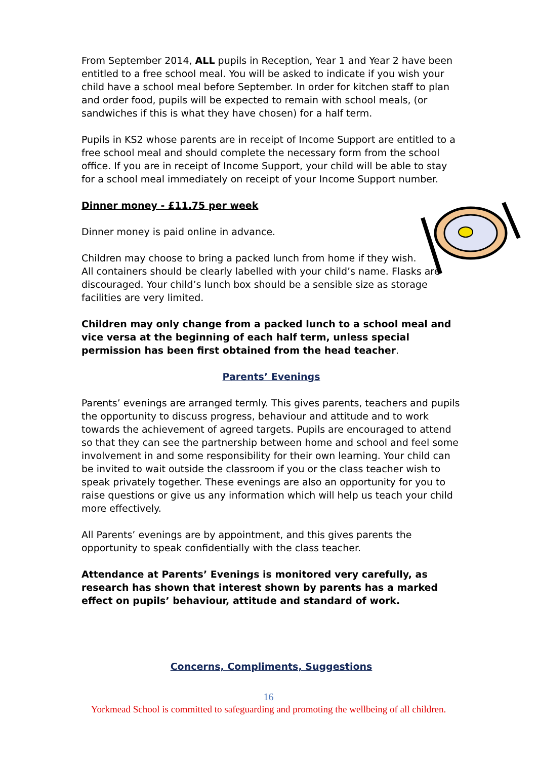From September 2014, ALL pupils in Reception, Year 1 and Year 2 have been entitled to a free school meal. You will be asked to indicate if you wish your child have a school meal before September. In order for kitchen staff to plan and order food, pupils will be expected to remain with school meals, (or sandwiches if this is what they have chosen) for a half term.
Pupils in KS2 whose parents are in receipt of Income Support are entitled to a free school meal and should complete the necessary form from the school office. If you are in receipt of Income Support, your child will be able to stay for a school meal immediately on receipt of your Income Support number.
Dinner money - £11.75 per week
Dinner money is paid online in advance.
Children may choose to bring a packed lunch from home if they wish.
All containers should be clearly labelled with your child’s name. Flasks are discouraged. Your child’s lunch box should be a sensible size as storage facilities are very limited.
Children may only change from a packed lunch to a school meal and vice versa at the beginning of each half term, unless special permission has been first obtained from the head teacher.
Parents’ Evenings
Parents’ evenings are arranged termly. This gives parents, teachers and pupils the opportunity to discuss progress, behaviour and attitude and to work towards the achievement of agreed targets. Pupils are encouraged to attend so that they can see the partnership between home and school and feel some involvement in and some responsibility for their own learning. Your child can be invited to wait outside the classroom if you or the class teacher wish to speak privately together. These evenings are also an opportunity for you to raise questions or give us any information which will help us teach your child more effectively.
All Parents’ evenings are by appointment, and this gives parents the opportunity to speak confidentially with the class teacher.
Attendance at Parents’ Evenings is monitored very carefully, as research has shown that interest shown by parents has a marked effect on pupils’ behaviour, attitude and standard of work.
Concerns, Compliments, Suggestions
16
Yorkmead School is committed to safeguarding and promoting the wellbeing of all children.